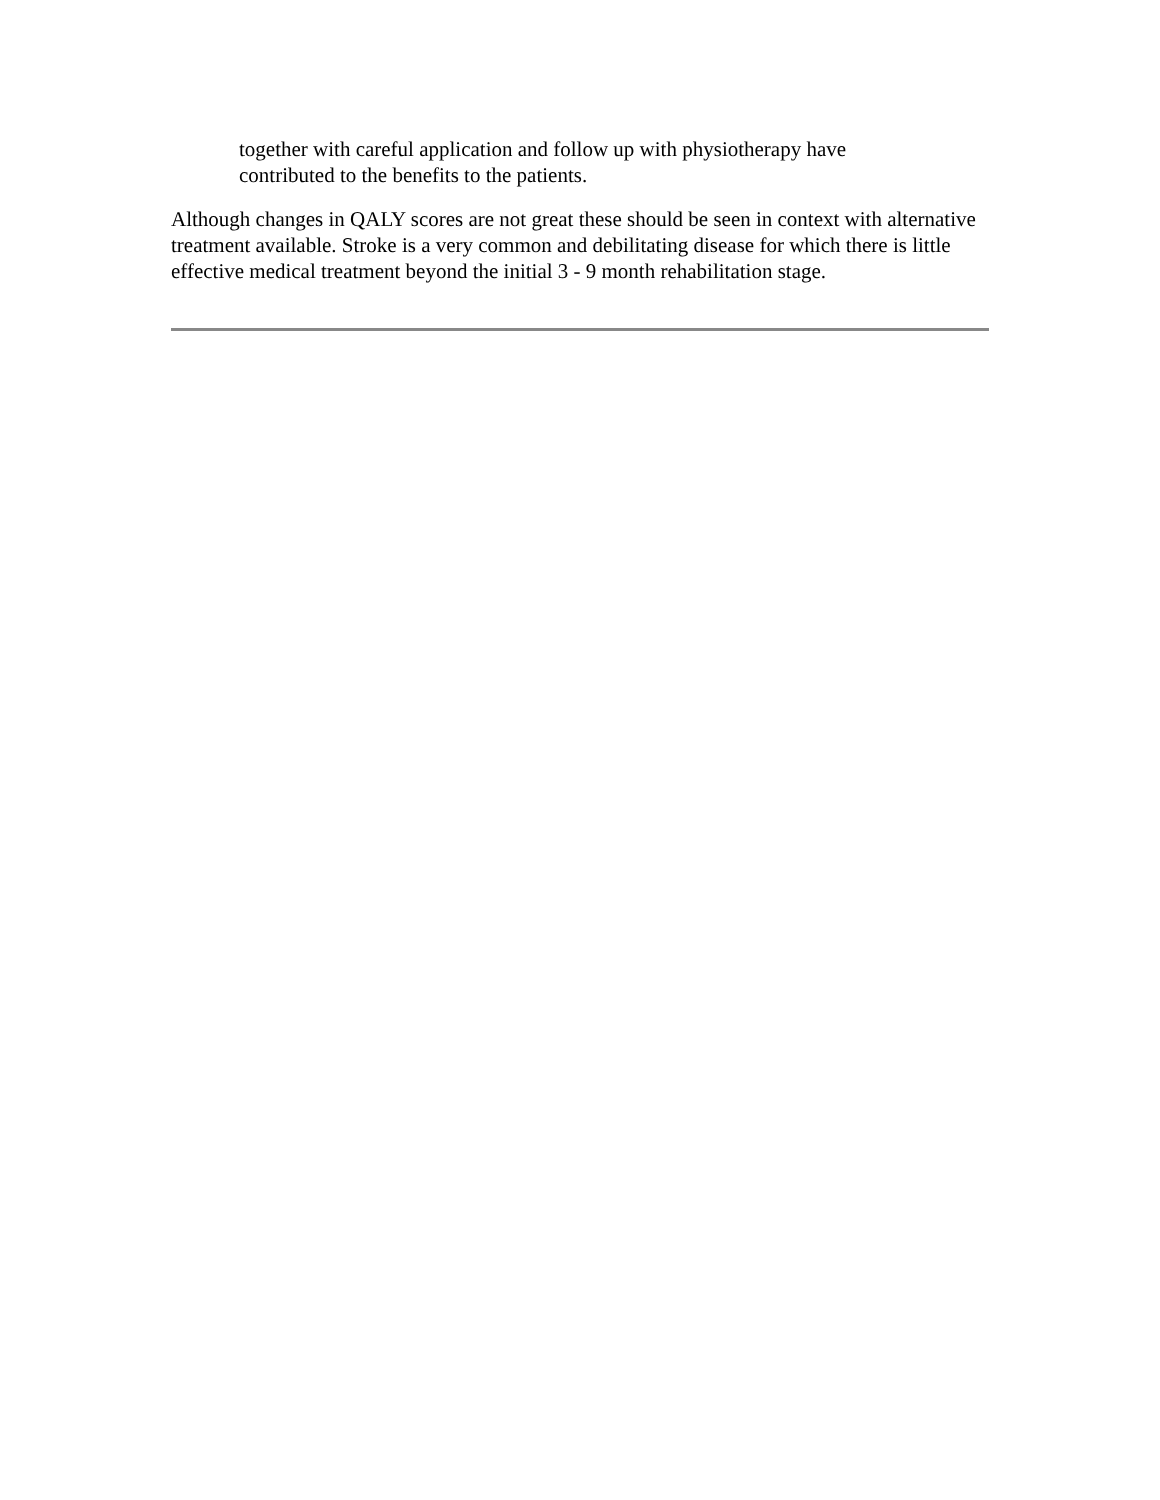together with careful application and follow up with physiotherapy have
contributed to the benefits to the patients.
Although changes in QALY scores are not great these should be seen in context with alternative treatment available. Stroke is a very common and debilitating disease for which there is little effective medical treatment beyond the initial 3 - 9 month rehabilitation stage.